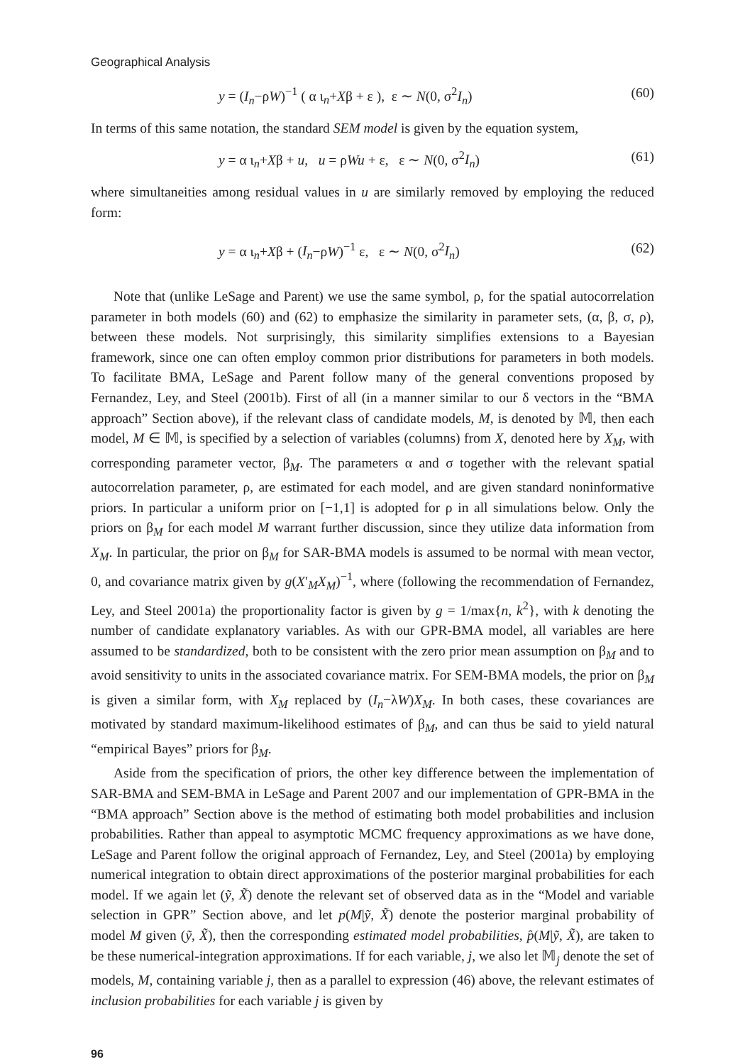Geographical Analysis
y = (I<sub>n</sub>−ρW)<sup>−1</sup> ( α ι<sub>n</sub>+Xβ + ε ), ε ∼ N(0, σ<sup>2</sup>I<sub>n</sub>) (60)
In terms of this same notation, the standard SEM model is given by the equation system,
y = α ι<sub>n</sub>+Xβ + u, u = ρWu + ε, ε ∼ N(0, σ<sup>2</sup>I<sub>n</sub>) (61)
where simultaneities among residual values in u are similarly removed by employing the reduced form:
y = α ι<sub>n</sub>+Xβ + (I<sub>n</sub>−ρW)<sup>−1</sup> ε, ε ∼ N(0, σ<sup>2</sup>I<sub>n</sub>) (62)
Note that (unlike LeSage and Parent) we use the same symbol, ρ, for the spatial autocorrelation parameter in both models (60) and (62) to emphasize the similarity in parameter sets, (α, β, σ, ρ), between these models. Not surprisingly, this similarity simplifies extensions to a Bayesian framework, since one can often employ common prior distributions for parameters in both models. To facilitate BMA, LeSage and Parent follow many of the general conventions proposed by Fernandez, Ley, and Steel (2001b). First of all (in a manner similar to our δ vectors in the “BMA approach” Section above), if the relevant class of candidate models, M, is denoted by 𝕄, then each model, M ∈ 𝕄, is specified by a selection of variables (columns) from X, denoted here by X<sub>M</sub>, with corresponding parameter vector, β<sub>M</sub>. The parameters α and σ together with the relevant spatial autocorrelation parameter, ρ, are estimated for each model, and are given standard noninformative priors. In particular a uniform prior on [−1,1] is adopted for ρ in all simulations below. Only the priors on β<sub>M</sub> for each model M warrant further discussion, since they utilize data information from X<sub>M</sub>. In particular, the prior on β<sub>M</sub> for SAR-BMA models is assumed to be normal with mean vector, 0, and covariance matrix given by g(X′<sub>M</sub>X<sub>M</sub>)<sup>−1</sup>, where (following the recommendation of Fernandez, Ley, and Steel 2001a) the proportionality factor is given by g = 1/max{n, k<sup>2</sup>}, with k denoting the number of candidate explanatory variables. As with our GPR-BMA model, all variables are here assumed to be standardized, both to be consistent with the zero prior mean assumption on β<sub>M</sub> and to avoid sensitivity to units in the associated covariance matrix. For SEM-BMA models, the prior on β<sub>M</sub> is given a similar form, with X<sub>M</sub> replaced by (I<sub>n</sub>−λW)X<sub>M</sub>. In both cases, these covariances are motivated by standard maximum-likelihood estimates of β<sub>M</sub>, and can thus be said to yield natural “empirical Bayes” priors for β<sub>M</sub>.
Aside from the specification of priors, the other key difference between the implementation of SAR-BMA and SEM-BMA in LeSage and Parent 2007 and our implementation of GPR-BMA in the “BMA approach” Section above is the method of estimating both model probabilities and inclusion probabilities. Rather than appeal to asymptotic MCMC frequency approximations as we have done, LeSage and Parent follow the original approach of Fernandez, Ley, and Steel (2001a) by employing numerical integration to obtain direct approximations of the posterior marginal probabilities for each model. If we again let (ỹ, X̃) denote the relevant set of observed data as in the “Model and variable selection in GPR” Section above, and let p(M|ỹ, X̃) denote the posterior marginal probability of model M given (ỹ, X̃), then the corresponding estimated model probabilities, p̂(M|ỹ, X̃), are taken to be these numerical-integration approximations. If for each variable, j, we also let 𝕄<sub>j</sub> denote the set of models, M, containing variable j, then as a parallel to expression (46) above, the relevant estimates of inclusion probabilities for each variable j is given by
96